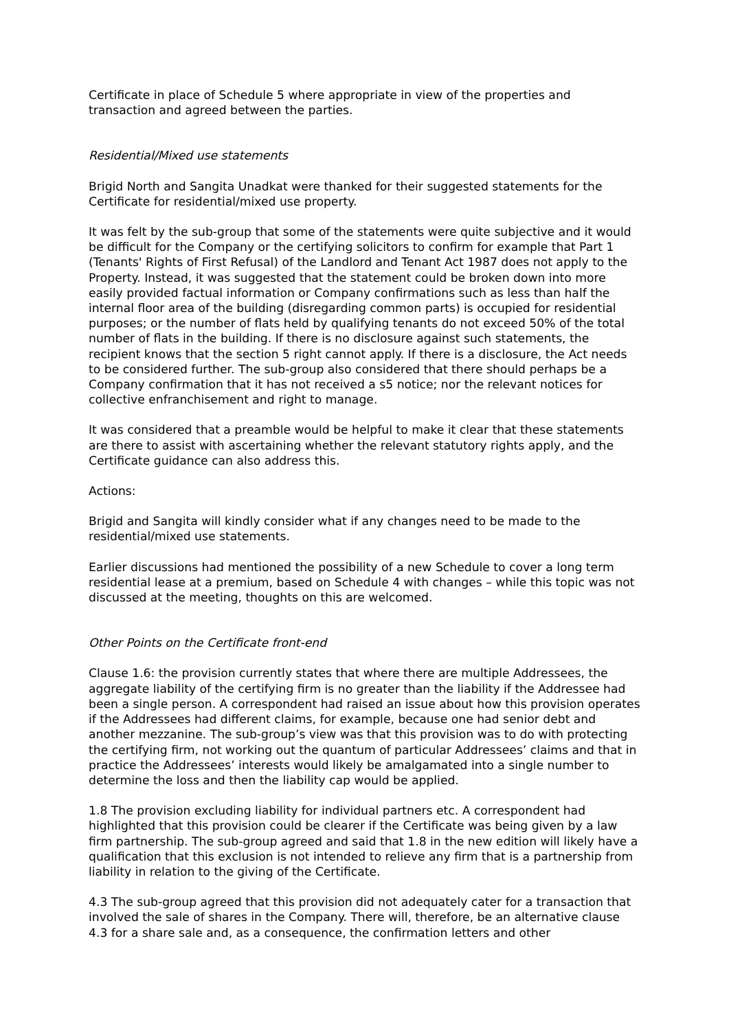Certificate in place of Schedule 5 where appropriate in view of the properties and transaction and agreed between the parties.
Residential/Mixed use statements
Brigid North and Sangita Unadkat were thanked for their suggested statements for the Certificate for residential/mixed use property.
It was felt by the sub-group that some of the statements were quite subjective and it would be difficult for the Company or the certifying solicitors to confirm for example that Part 1 (Tenants' Rights of First Refusal) of the Landlord and Tenant Act 1987 does not apply to the Property. Instead, it was suggested that the statement could be broken down into more easily provided factual information or Company confirmations such as less than half the internal floor area of the building (disregarding common parts) is occupied for residential purposes; or the number of flats held by qualifying tenants do not exceed 50% of the total number of flats in the building. If there is no disclosure against such statements, the recipient knows that the section 5 right cannot apply. If there is a disclosure, the Act needs to be considered further. The sub-group also considered that there should perhaps be a Company confirmation that it has not received a s5 notice; nor the relevant notices for collective enfranchisement and right to manage.
It was considered that a preamble would be helpful to make it clear that these statements are there to assist with ascertaining whether the relevant statutory rights apply, and the Certificate guidance can also address this.
Actions:
Brigid and Sangita will kindly consider what if any changes need to be made to the residential/mixed use statements.
Earlier discussions had mentioned the possibility of a new Schedule to cover a long term residential lease at a premium, based on Schedule 4 with changes – while this topic was not discussed at the meeting, thoughts on this are welcomed.
Other Points on the Certificate front-end
Clause 1.6: the provision currently states that where there are multiple Addressees, the aggregate liability of the certifying firm is no greater than the liability if the Addressee had been a single person. A correspondent had raised an issue about how this provision operates if the Addressees had different claims, for example, because one had senior debt and another mezzanine. The sub-group’s view was that this provision was to do with protecting the certifying firm, not working out the quantum of particular Addressees’ claims and that in practice the Addressees’ interests would likely be amalgamated into a single number to determine the loss and then the liability cap would be applied.
1.8 The provision excluding liability for individual partners etc. A correspondent had highlighted that this provision could be clearer if the Certificate was being given by a law firm partnership. The sub-group agreed and said that 1.8 in the new edition will likely have a qualification that this exclusion is not intended to relieve any firm that is a partnership from liability in relation to the giving of the Certificate.
4.3 The sub-group agreed that this provision did not adequately cater for a transaction that involved the sale of shares in the Company. There will, therefore, be an alternative clause 4.3 for a share sale and, as a consequence, the confirmation letters and other